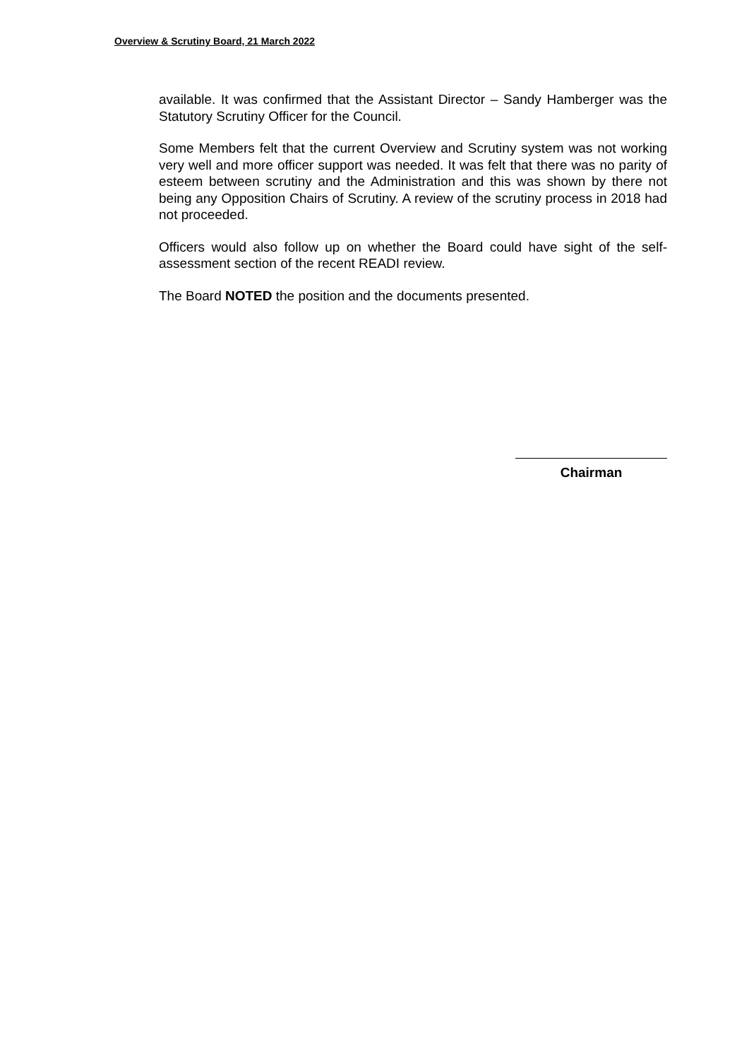Overview & Scrutiny Board, 21 March 2022
available. It was confirmed that the Assistant Director – Sandy Hamberger was the Statutory Scrutiny Officer for the Council.
Some Members felt that the current Overview and Scrutiny system was not working very well and more officer support was needed. It was felt that there was no parity of esteem between scrutiny and the Administration and this was shown by there not being any Opposition Chairs of Scrutiny. A review of the scrutiny process in 2018 had not proceeded.
Officers would also follow up on whether the Board could have sight of the self-assessment section of the recent READI review.
The Board NOTED the position and the documents presented.
Chairman